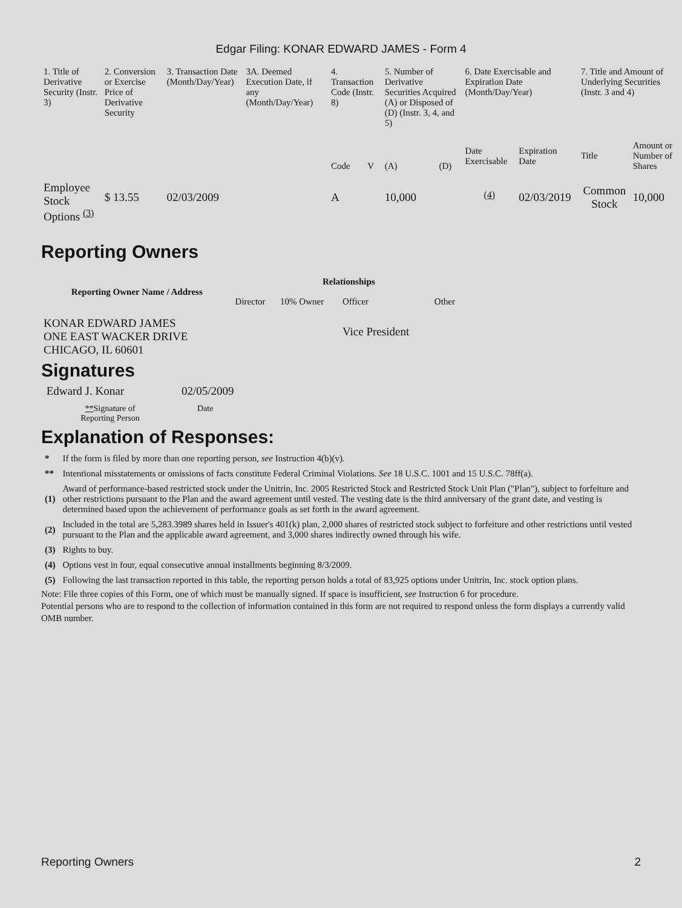Edgar Filing: KONAR EDWARD JAMES - Form 4
| 1. Title of Derivative Security (Instr. 3) | 2. Conversion or Exercise Price of Derivative Security | 3. Transaction Date (Month/Day/Year) | 3A. Deemed Execution Date, if any (Month/Day/Year) | 4. Transaction Code (Instr. 8) | | 5. Number of Derivative Securities Acquired (A) or Disposed of (D) (Instr. 3, 4, and 5) | | 6. Date Exercisable and Expiration Date (Month/Day/Year) | | 7. Title and Amount of Underlying Securities (Instr. 3 and 4) | |
| --- | --- | --- | --- | --- | --- | --- | --- | --- | --- | --- | --- |
| | | | | Code | V | (A) | (D) | Date Exercisable | Expiration Date | Title | Amount or Number of Shares |
| Employee Stock Options <sup>(3)</sup> | $ 13.55 | 02/03/2009 | | A | | 10,000 | | <sup>(4)</sup> | 02/03/2019 | Common Stock | 10,000 |
Reporting Owners
| Reporting Owner Name / Address | Relationships | | | |
| --- | --- | --- | --- | --- |
| | Director | 10% Owner | Officer | Other |
| KONAR EDWARD JAMES ONE EAST WACKER DRIVE CHICAGO, IL 60601 | | | Vice President | |
Signatures
| Edward J. Konar | 02/05/2009 |
| ** Signature of Reporting Person | Date |
Explanation of Responses:
| * | If the form is filed by more than one reporting person, see Instruction 4(b)(v). |
| ** | Intentional misstatements or omissions of facts constitute Federal Criminal Violations. See 18 U.S.C. 1001 and 15 U.S.C. 78ff(a). |
| (1) | Award of performance-based restricted stock under the Unitrin, Inc. 2005 Restricted Stock and Restricted Stock Unit Plan ("Plan"), subject to forfeiture and other restrictions pursuant to the Plan and the award agreement until vested. The vesting date is the third anniversary of the grant date, and vesting is determined based upon the achievement of performance goals as set forth in the award agreement. |
| (2) | Included in the total are 5,283.3989 shares held in Issuer's 401(k) plan, 2,000 shares of restricted stock subject to forfeiture and other restrictions until vested pursuant to the Plan and the applicable award agreement, and 3,000 shares indirectly owned through his wife. |
| (3) | Rights to buy. |
| (4) | Options vest in four, equal consecutive annual installments beginning 8/3/2009. |
| (5) | Following the last transaction reported in this table, the reporting person holds a total of 83,925 options under Unitrin, Inc. stock option plans. |
Note: File three copies of this Form, one of which must be manually signed. If space is insufficient, see Instruction 6 for procedure.
Potential persons who are to respond to the collection of information contained in this form are not required to respond unless the form displays a currently valid OMB number.
Reporting Owners 2